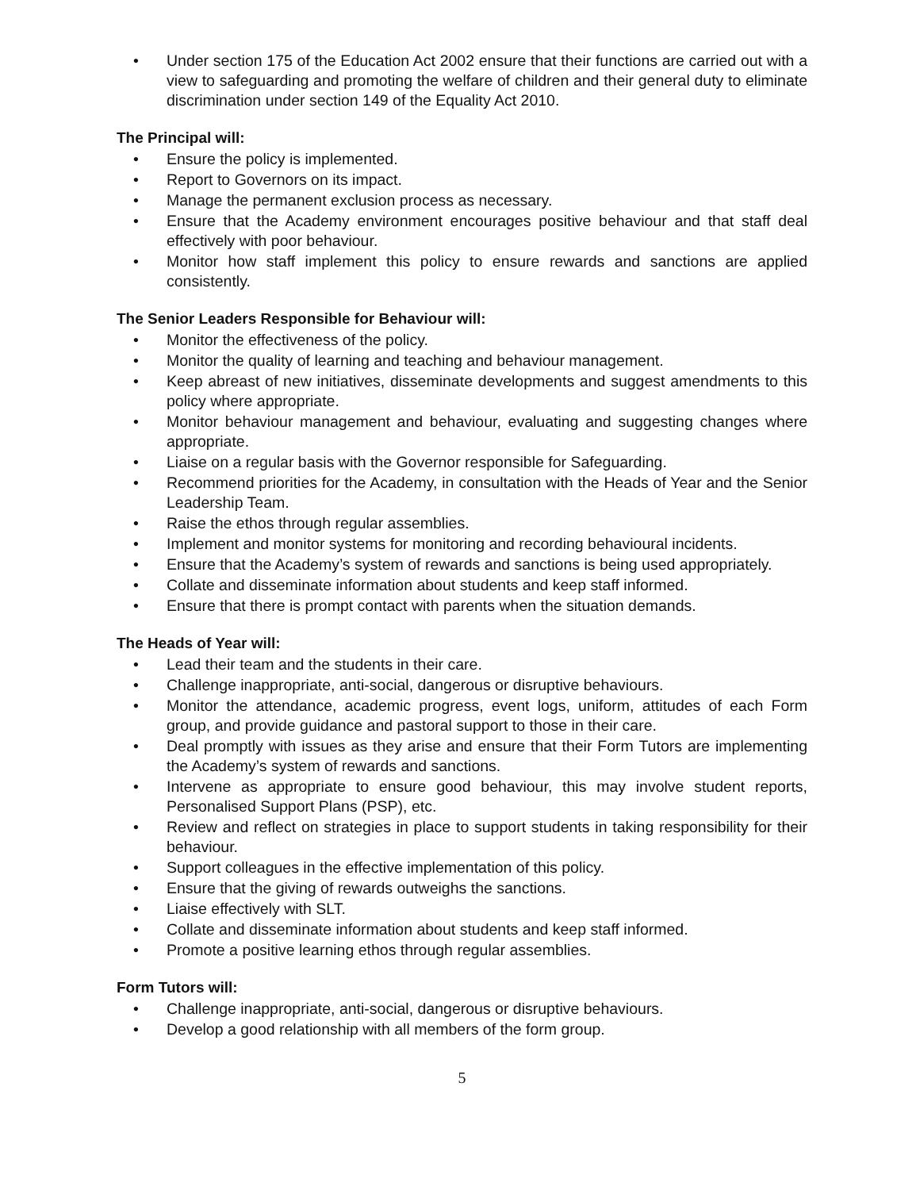• Under section 175 of the Education Act 2002 ensure that their functions are carried out with a view to safeguarding and promoting the welfare of children and their general duty to eliminate discrimination under section 149 of the Equality Act 2010.
The Principal will:
• Ensure the policy is implemented.
• Report to Governors on its impact.
• Manage the permanent exclusion process as necessary.
• Ensure that the Academy environment encourages positive behaviour and that staff deal effectively with poor behaviour.
• Monitor how staff implement this policy to ensure rewards and sanctions are applied consistently.
The Senior Leaders Responsible for Behaviour will:
• Monitor the effectiveness of the policy.
• Monitor the quality of learning and teaching and behaviour management.
• Keep abreast of new initiatives, disseminate developments and suggest amendments to this policy where appropriate.
• Monitor behaviour management and behaviour, evaluating and suggesting changes where appropriate.
• Liaise on a regular basis with the Governor responsible for Safeguarding.
• Recommend priorities for the Academy, in consultation with the Heads of Year and the Senior Leadership Team.
• Raise the ethos through regular assemblies.
• Implement and monitor systems for monitoring and recording behavioural incidents.
• Ensure that the Academy’s system of rewards and sanctions is being used appropriately.
• Collate and disseminate information about students and keep staff informed.
• Ensure that there is prompt contact with parents when the situation demands.
The Heads of Year will:
• Lead their team and the students in their care.
• Challenge inappropriate, anti-social, dangerous or disruptive behaviours.
• Monitor the attendance, academic progress, event logs, uniform, attitudes of each Form group, and provide guidance and pastoral support to those in their care.
• Deal promptly with issues as they arise and ensure that their Form Tutors are implementing the Academy’s system of rewards and sanctions.
• Intervene as appropriate to ensure good behaviour, this may involve student reports, Personalised Support Plans (PSP), etc.
• Review and reflect on strategies in place to support students in taking responsibility for their behaviour.
• Support colleagues in the effective implementation of this policy.
• Ensure that the giving of rewards outweighs the sanctions.
• Liaise effectively with SLT.
• Collate and disseminate information about students and keep staff informed.
• Promote a positive learning ethos through regular assemblies.
Form Tutors will:
• Challenge inappropriate, anti-social, dangerous or disruptive behaviours.
• Develop a good relationship with all members of the form group.
5